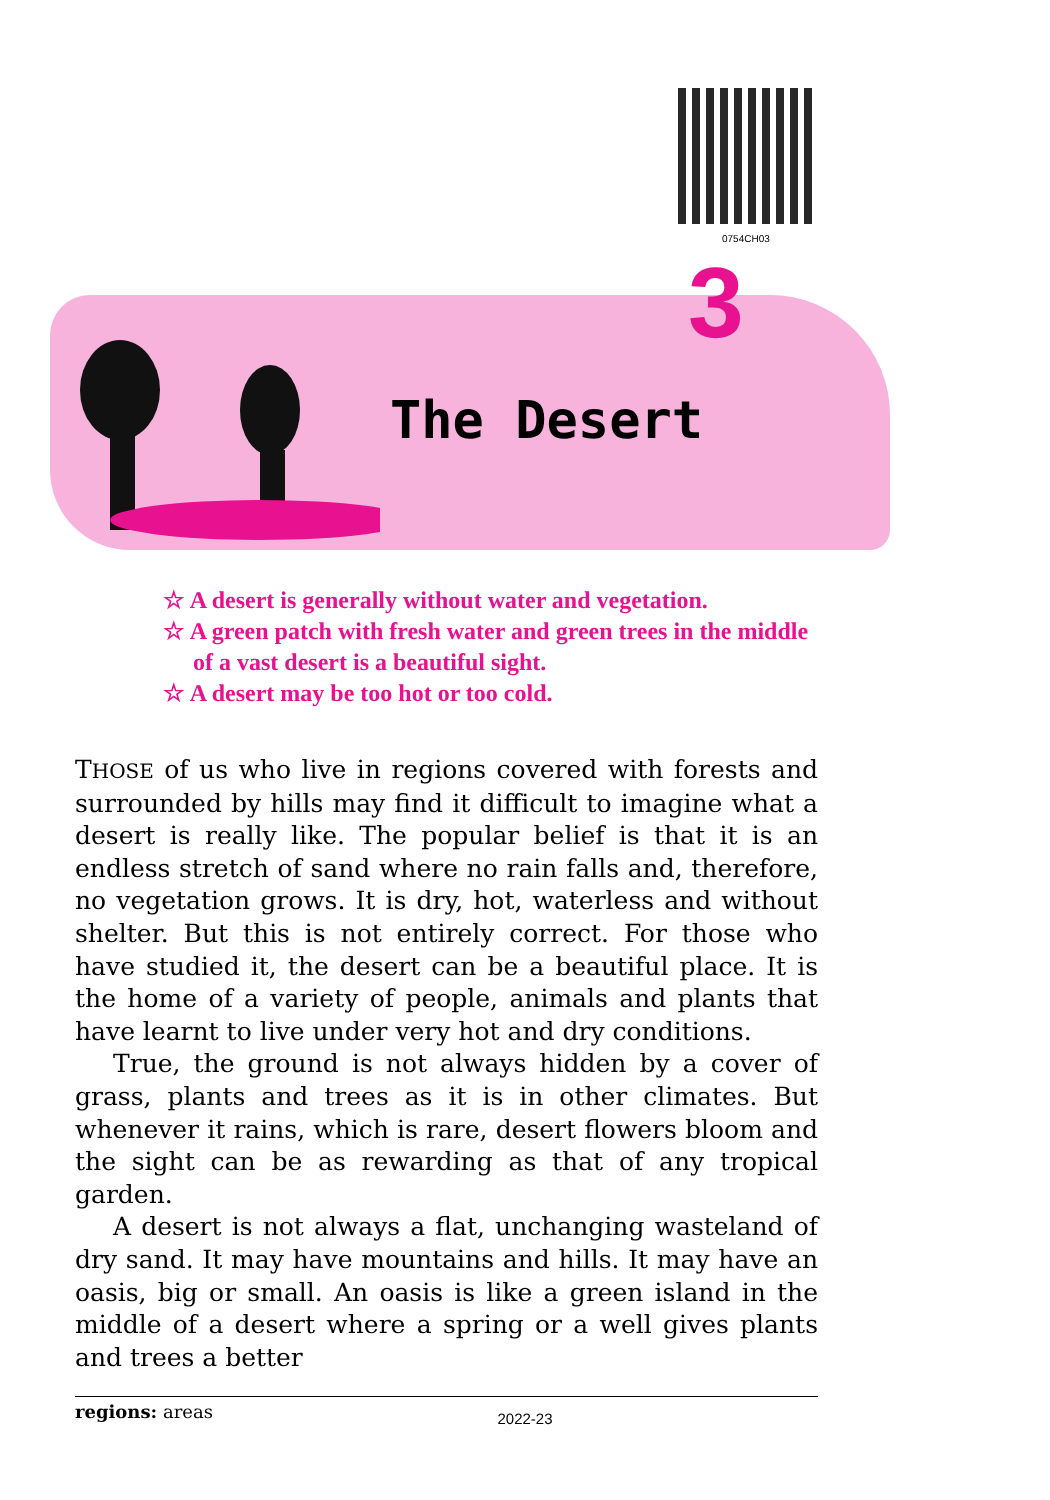0754CH03
3
The Desert
☆ A desert is generally without water and vegetation.
☆ A green patch with fresh water and green trees in the middle of a vast desert is a beautiful sight.
☆ A desert may be too hot or too cold.
THOSE of us who live in regions covered with forests and surrounded by hills may find it difficult to imagine what a desert is really like. The popular belief is that it is an endless stretch of sand where no rain falls and, therefore, no vegetation grows. It is dry, hot, waterless and without shelter. But this is not entirely correct. For those who have studied it, the desert can be a beautiful place. It is the home of a variety of people, animals and plants that have learnt to live under very hot and dry conditions.
True, the ground is not always hidden by a cover of grass, plants and trees as it is in other climates. But whenever it rains, which is rare, desert flowers bloom and the sight can be as rewarding as that of any tropical garden.
A desert is not always a flat, unchanging wasteland of dry sand. It may have mountains and hills. It may have an oasis, big or small. An oasis is like a green island in the middle of a desert where a spring or a well gives plants and trees a better
regions: areas
2022-23